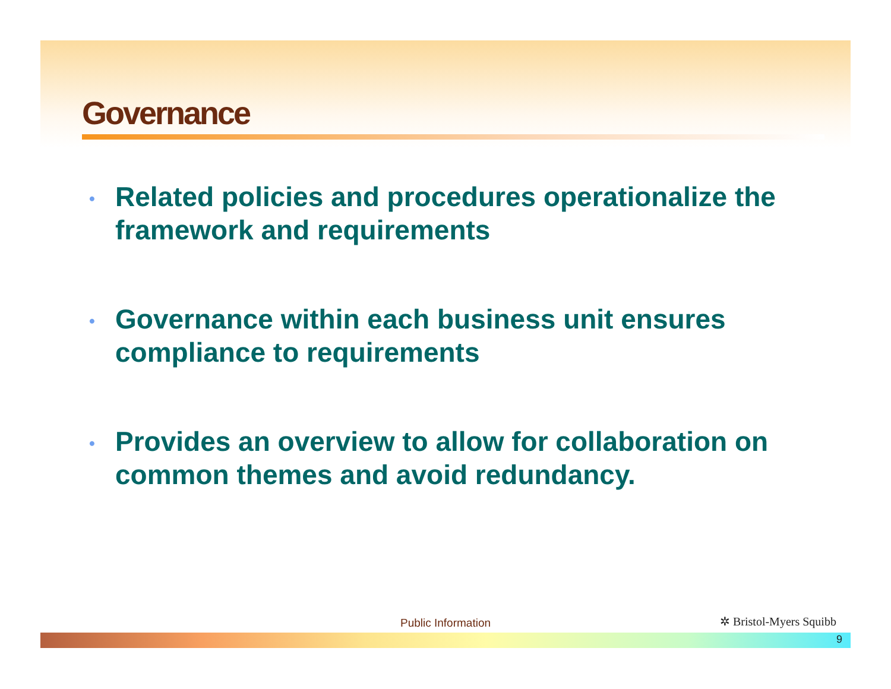Governance
• Related policies and procedures operationalize the framework and requirements
• Governance within each business unit ensures compliance to requirements
• Provides an overview to allow for collaboration on common themes and avoid redundancy.
Public Information ✲ Bristol-Myers Squibb
9